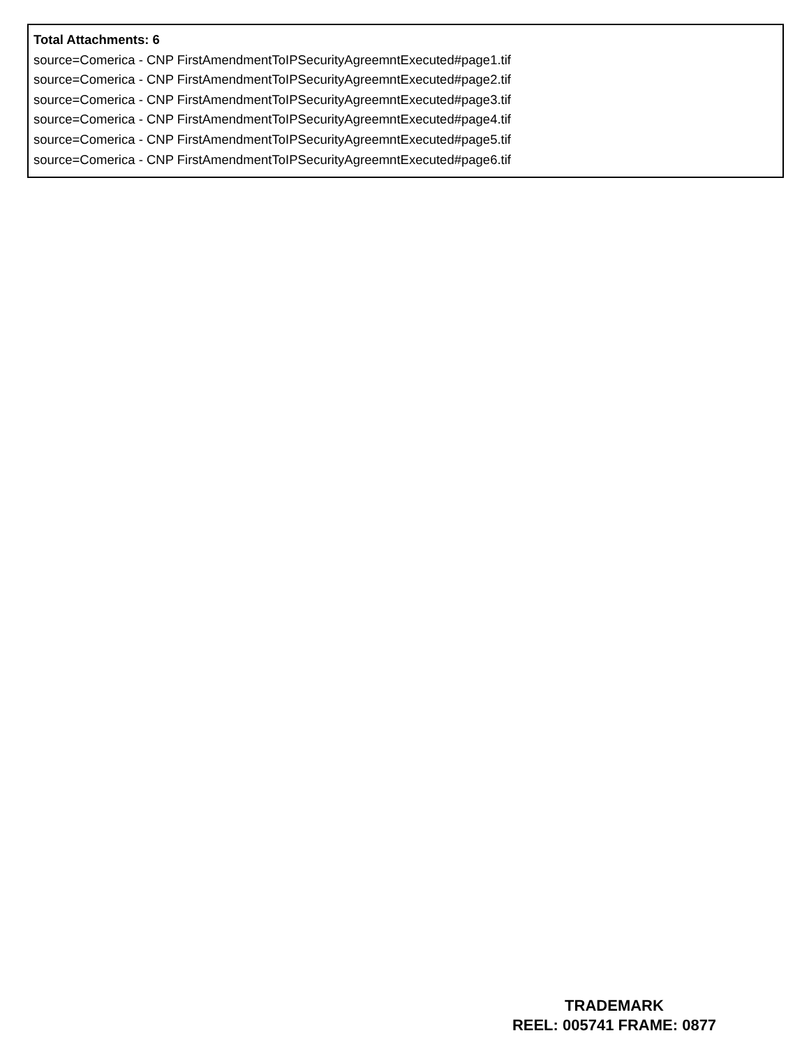Total Attachments: 6
source=Comerica - CNP FirstAmendmentToIPSecurityAgreemntExecuted#page1.tif
source=Comerica - CNP FirstAmendmentToIPSecurityAgreemntExecuted#page2.tif
source=Comerica - CNP FirstAmendmentToIPSecurityAgreemntExecuted#page3.tif
source=Comerica - CNP FirstAmendmentToIPSecurityAgreemntExecuted#page4.tif
source=Comerica - CNP FirstAmendmentToIPSecurityAgreemntExecuted#page5.tif
source=Comerica - CNP FirstAmendmentToIPSecurityAgreemntExecuted#page6.tif
TRADEMARK
REEL: 005741 FRAME: 0877